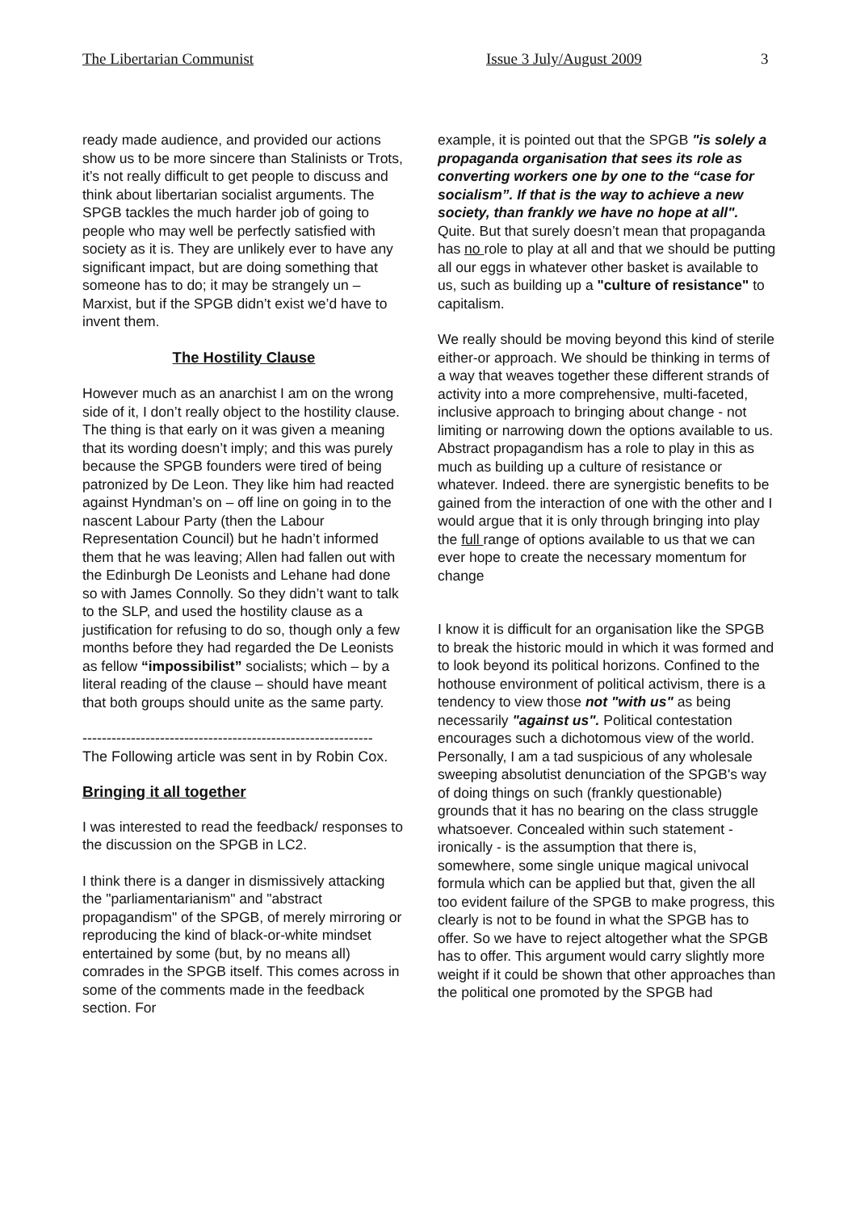The Libertarian Communist Issue 3 July/August 2009 3
ready made audience, and provided our actions show us to be more sincere than Stalinists or Trots, it’s not really difficult to get people to discuss and think about libertarian socialist arguments. The SPGB tackles the much harder job of going to people who may well be perfectly satisfied with society as it is. They are unlikely ever to have any significant impact, but are doing something that someone has to do; it may be strangely un – Marxist, but if the SPGB didn’t exist we’d have to invent them.
The Hostility Clause
However much as an anarchist I am on the wrong side of it, I don’t really object to the hostility clause. The thing is that early on it was given a meaning that its wording doesn’t imply; and this was purely because the SPGB founders were tired of being patronized by De Leon. They like him had reacted against Hyndman’s on – off line on going in to the nascent Labour Party (then the Labour Representation Council) but he hadn’t informed them that he was leaving; Allen had fallen out with the Edinburgh De Leonists and Lehane had done so with James Connolly. So they didn’t want to talk to the SLP, and used the hostility clause as a justification for refusing to do so, though only a few months before they had regarded the De Leonists as fellow “impossibilist” socialists; which – by a literal reading of the clause – should have meant that both groups should unite as the same party.
------------------------------------------------------------
The Following article was sent in by Robin Cox.
Bringing it all together
I was interested to read the feedback/ responses to the discussion on the SPGB in LC2.
I think there is a danger in dismissively attacking the "parliamentarianism" and "abstract propagandism" of the SPGB, of merely mirroring or reproducing the kind of black-or-white mindset entertained by some (but, by no means all) comrades in the SPGB itself. This comes across in some of the comments made in the feedback section. For
example, it is pointed out that the SPGB "is solely a propaganda organisation that sees its role as converting workers one by one to the “case for socialism”. If that is the way to achieve a new society, than frankly we have no hope at all". Quite. But that surely doesn’t mean that propaganda has no role to play at all and that we should be putting all our eggs in whatever other basket is available to us, such as building up a "culture of resistance" to capitalism.
We really should be moving beyond this kind of sterile either-or approach. We should be thinking in terms of a way that weaves together these different strands of activity into a more comprehensive, multi-faceted, inclusive approach to bringing about change - not limiting or narrowing down the options available to us. Abstract propagandism has a role to play in this as much as building up a culture of resistance or whatever. Indeed. there are synergistic benefits to be gained from the interaction of one with the other and I would argue that it is only through bringing into play the full range of options available to us that we can ever hope to create the necessary momentum for change
I know it is difficult for an organisation like the SPGB to break the historic mould in which it was formed and to look beyond its political horizons. Confined to the hothouse environment of political activism, there is a tendency to view those not "with us" as being necessarily "against us". Political contestation encourages such a dichotomous view of the world. Personally, I am a tad suspicious of any wholesale sweeping absolutist denunciation of the SPGB's way of doing things on such (frankly questionable) grounds that it has no bearing on the class struggle whatsoever. Concealed within such statement - ironically - is the assumption that there is, somewhere, some single unique magical univocal formula which can be applied but that, given the all too evident failure of the SPGB to make progress, this clearly is not to be found in what the SPGB has to offer. So we have to reject altogether what the SPGB has to offer. This argument would carry slightly more weight if it could be shown that other approaches than the political one promoted by the SPGB had